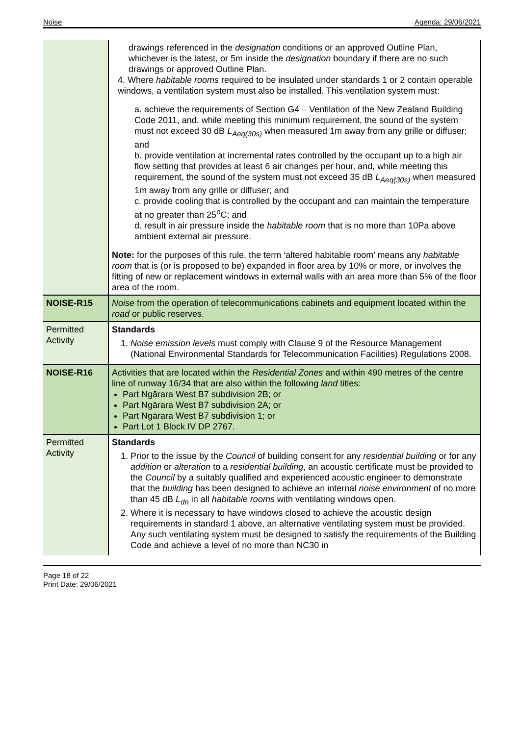Noise Agenda: 29/06/2021
| | drawings referenced in the designation conditions or an approved Outline Plan, whichever is the latest, or 5m inside the designation boundary if there are no such drawings or approved Outline Plan. 4. Where habitable rooms required to be insulated under standards 1 or 2 contain operable windows, a ventilation system must also be installed. This ventilation system must: a. achieve the requirements of Section G4 – Ventilation of the New Zealand Building Code 2011, and, while meeting this minimum requirement, the sound of the system must not exceed 30 dB L<sub>Aeq(30s)</sub> when measured 1m away from any grille or diffuser; and b. provide ventilation at incremental rates controlled by the occupant up to a high air flow setting that provides at least 6 air changes per hour, and, while meeting this requirement, the sound of the system must not exceed 35 dB L<sub>Aeq(30s)</sub> when measured 1m away from any grille or diffuser; and c. provide cooling that is controlled by the occupant and can maintain the temperature at no greater than 25<sup>o</sup>C; and d. result in air pressure inside the habitable room that is no more than 10Pa above ambient external air pressure. Note: for the purposes of this rule, the term ‘altered habitable room’ means any habitable room that is (or is proposed to be) expanded in floor area by 10% or more, or involves the fitting of new or replacement windows in external walls with an area more than 5% of the floor area of the room. |
| NOISE-R15 | Noise from the operation of telecommunications cabinets and equipment located within the road or public reserves. |
| Permitted Activity | Standards 1. Noise emission levels must comply with Clause 9 of the Resource Management (National Environmental Standards for Telecommunication Facilities) Regulations 2008. |
| NOISE-R16 | Activities that are located within the Residential Zones and within 490 metres of the centre line of runway 16/34 that are also within the following land titles: Part Ngārara West B7 subdivision 2B; or Part Ngārara West B7 subdivision 2A; or Part Ngārara West B7 subdivision 1; or Part Lot 1 Block IV DP 2767. |
| Permitted Activity | Standards 1. Prior to the issue by the Council of building consent for any residential building or for any addition or alteration to a residential building , an acoustic certificate must be provided to the Council by a suitably qualified and experienced acoustic engineer to demonstrate that the building has been designed to achieve an internal noise environment of no more than 45 dB L<sub>dn</sub> in all habitable rooms with ventilating windows open. 2. Where it is necessary to have windows closed to achieve the acoustic design requirements in standard 1 above, an alternative ventilating system must be provided. Any such ventilating system must be designed to satisfy the requirements of the Building Code and achieve a level of no more than NC30 in |
Page 18 of 22
Print Date: 29/06/2021